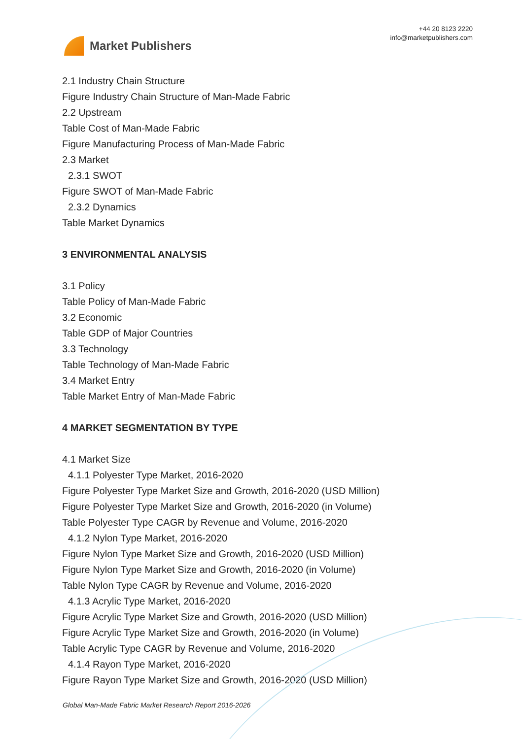Market Publishers
+44 20 8123 2220
info@marketpublishers.com
2.1 Industry Chain Structure
Figure Industry Chain Structure of Man-Made Fabric
2.2 Upstream
Table Cost of Man-Made Fabric
Figure Manufacturing Process of Man-Made Fabric
2.3 Market
2.3.1 SWOT
Figure SWOT of Man-Made Fabric
2.3.2 Dynamics
Table Market Dynamics
3 ENVIRONMENTAL ANALYSIS
3.1 Policy
Table Policy of Man-Made Fabric
3.2 Economic
Table GDP of Major Countries
3.3 Technology
Table Technology of Man-Made Fabric
3.4 Market Entry
Table Market Entry of Man-Made Fabric
4 MARKET SEGMENTATION BY TYPE
4.1 Market Size
4.1.1 Polyester Type Market, 2016-2020
Figure Polyester Type Market Size and Growth, 2016-2020 (USD Million)
Figure Polyester Type Market Size and Growth, 2016-2020 (in Volume)
Table Polyester Type CAGR by Revenue and Volume, 2016-2020
4.1.2 Nylon Type Market, 2016-2020
Figure Nylon Type Market Size and Growth, 2016-2020 (USD Million)
Figure Nylon Type Market Size and Growth, 2016-2020 (in Volume)
Table Nylon Type CAGR by Revenue and Volume, 2016-2020
4.1.3 Acrylic Type Market, 2016-2020
Figure Acrylic Type Market Size and Growth, 2016-2020 (USD Million)
Figure Acrylic Type Market Size and Growth, 2016-2020 (in Volume)
Table Acrylic Type CAGR by Revenue and Volume, 2016-2020
4.1.4 Rayon Type Market, 2016-2020
Figure Rayon Type Market Size and Growth, 2016-2020 (USD Million)
Global Man-Made Fabric Market Research Report 2016-2026